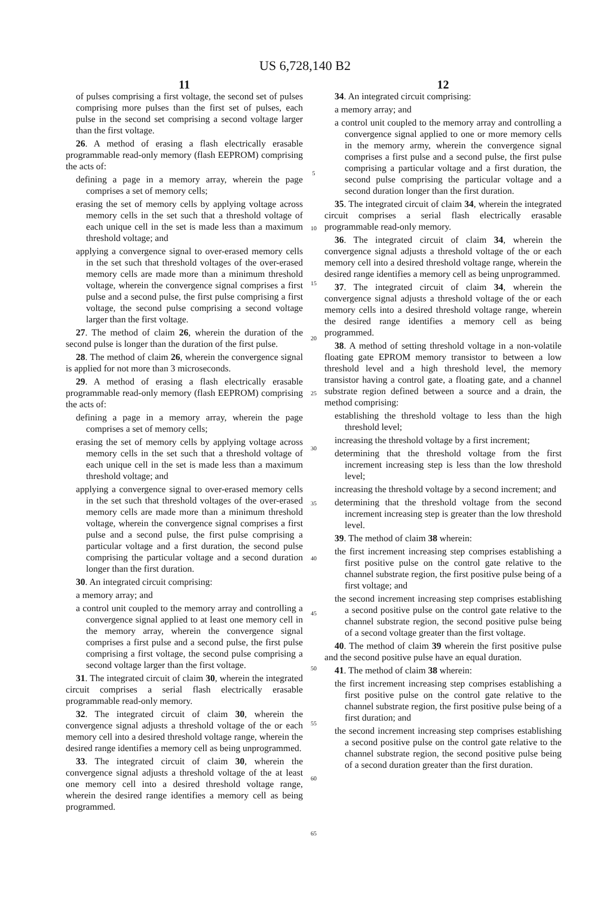US 6,728,140 B2
11 12
of pulses comprising a first voltage, the second set of pulses comprising more pulses than the first set of pulses, each pulse in the second set comprising a second voltage larger than the first voltage.
26. A method of erasing a flash electrically erasable programmable read-only memory (flash EEPROM) comprising the acts of:
defining a page in a memory array, wherein the page comprises a set of memory cells;
erasing the set of memory cells by applying voltage across memory cells in the set such that a threshold voltage of each unique cell in the set is made less than a maximum threshold voltage; and
applying a convergence signal to over-erased memory cells in the set such that threshold voltages of the over-erased memory cells are made more than a minimum threshold voltage, wherein the convergence signal comprises a first pulse and a second pulse, the first pulse comprising a first voltage, the second pulse comprising a second voltage larger than the first voltage.
27. The method of claim 26, wherein the duration of the second pulse is longer than the duration of the first pulse.
28. The method of claim 26, wherein the convergence signal is applied for not more than 3 microseconds.
29. A method of erasing a flash electrically erasable programmable read-only memory (flash EEPROM) comprising the acts of:
defining a page in a memory array, wherein the page comprises a set of memory cells;
erasing the set of memory cells by applying voltage across memory cells in the set such that a threshold voltage of each unique cell in the set is made less than a maximum threshold voltage; and
applying a convergence signal to over-erased memory cells in the set such that threshold voltages of the over-erased memory cells are made more than a minimum threshold voltage, wherein the convergence signal comprises a first pulse and a second pulse, the first pulse comprising a particular voltage and a first duration, the second pulse comprising the particular voltage and a second duration longer than the first duration.
30. An integrated circuit comprising:
a memory array; and
a control unit coupled to the memory array and controlling a convergence signal applied to at least one memory cell in the memory array, wherein the convergence signal comprises a first pulse and a second pulse, the first pulse comprising a first voltage, the second pulse comprising a second voltage larger than the first voltage.
31. The integrated circuit of claim 30, wherein the integrated circuit comprises a serial flash electrically erasable programmable read-only memory.
32. The integrated circuit of claim 30, wherein the convergence signal adjusts a threshold voltage of the or each memory cell into a desired threshold voltage range, wherein the desired range identifies a memory cell as being unprogrammed.
33. The integrated circuit of claim 30, wherein the convergence signal adjusts a threshold voltage of the at least one memory cell into a desired threshold voltage range, wherein the desired range identifies a memory cell as being programmed.
5
10
15
20
25
30
35
40
45
50
55
60
65
34. An integrated circuit comprising:
a memory array; and
a control unit coupled to the memory array and controlling a convergence signal applied to one or more memory cells in the memory army, wherein the convergence signal comprises a first pulse and a second pulse, the first pulse comprising a particular voltage and a first duration, the second pulse comprising the particular voltage and a second duration longer than the first duration.
35. The integrated circuit of claim 34, wherein the integrated circuit comprises a serial flash electrically erasable programmable read-only memory.
36. The integrated circuit of claim 34, wherein the convergence signal adjusts a threshold voltage of the or each memory cell into a desired threshold voltage range, wherein the desired range identifies a memory cell as being unprogrammed.
37. The integrated circuit of claim 34, wherein the convergence signal adjusts a threshold voltage of the or each memory cells into a desired threshold voltage range, wherein the desired range identifies a memory cell as being programmed.
38. A method of setting threshold voltage in a non-volatile floating gate EPROM memory transistor to between a low threshold level and a high threshold level, the memory transistor having a control gate, a floating gate, and a channel substrate region defined between a source and a drain, the method comprising:
establishing the threshold voltage to less than the high threshold level;
increasing the threshold voltage by a first increment;
determining that the threshold voltage from the first increment increasing step is less than the low threshold level;
increasing the threshold voltage by a second increment; and
determining that the threshold voltage from the second increment increasing step is greater than the low threshold level.
39. The method of claim 38 wherein:
the first increment increasing step comprises establishing a first positive pulse on the control gate relative to the channel substrate region, the first positive pulse being of a first voltage; and
the second increment increasing step comprises establishing a second positive pulse on the control gate relative to the channel substrate region, the second positive pulse being of a second voltage greater than the first voltage.
40. The method of claim 39 wherein the first positive pulse and the second positive pulse have an equal duration.
41. The method of claim 38 wherein:
the first increment increasing step comprises establishing a first positive pulse on the control gate relative to the channel substrate region, the first positive pulse being of a first duration; and
the second increment increasing step comprises establishing a second positive pulse on the control gate relative to the channel substrate region, the second positive pulse being of a second duration greater than the first duration.